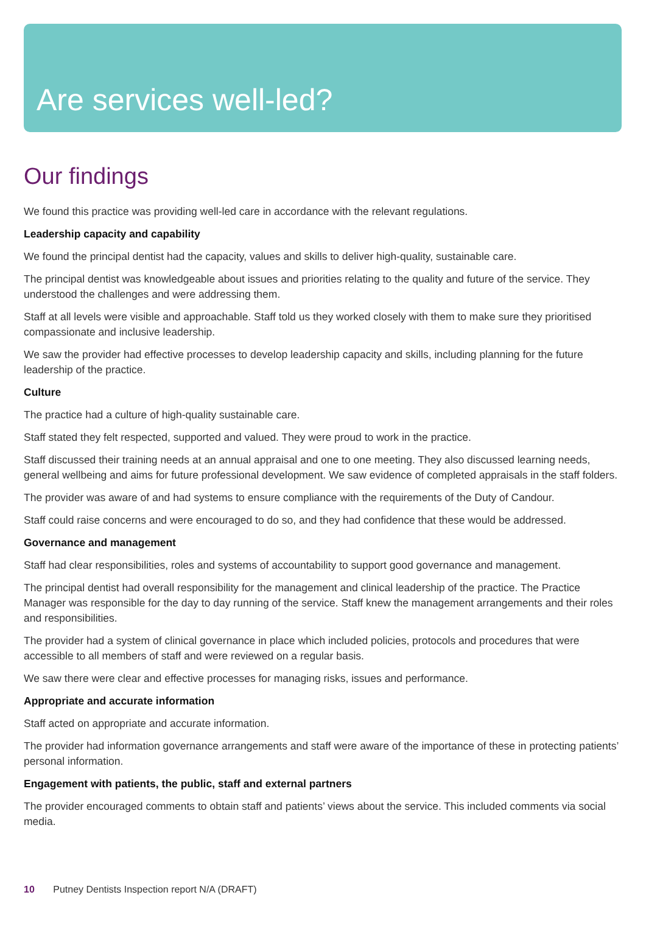Are services well-led?
Our findings
We found this practice was providing well-led care in accordance with the relevant regulations.
Leadership capacity and capability
We found the principal dentist had the capacity, values and skills to deliver high-quality, sustainable care.
The principal dentist was knowledgeable about issues and priorities relating to the quality and future of the service. They understood the challenges and were addressing them.
Staff at all levels were visible and approachable. Staff told us they worked closely with them to make sure they prioritised compassionate and inclusive leadership.
We saw the provider had effective processes to develop leadership capacity and skills, including planning for the future leadership of the practice.
Culture
The practice had a culture of high-quality sustainable care.
Staff stated they felt respected, supported and valued. They were proud to work in the practice.
Staff discussed their training needs at an annual appraisal and one to one meeting. They also discussed learning needs, general wellbeing and aims for future professional development. We saw evidence of completed appraisals in the staff folders.
The provider was aware of and had systems to ensure compliance with the requirements of the Duty of Candour.
Staff could raise concerns and were encouraged to do so, and they had confidence that these would be addressed.
Governance and management
Staff had clear responsibilities, roles and systems of accountability to support good governance and management.
The principal dentist had overall responsibility for the management and clinical leadership of the practice. The Practice Manager was responsible for the day to day running of the service. Staff knew the management arrangements and their roles and responsibilities.
The provider had a system of clinical governance in place which included policies, protocols and procedures that were accessible to all members of staff and were reviewed on a regular basis.
We saw there were clear and effective processes for managing risks, issues and performance.
Appropriate and accurate information
Staff acted on appropriate and accurate information.
The provider had information governance arrangements and staff were aware of the importance of these in protecting patients’ personal information.
Engagement with patients, the public, staff and external partners
The provider encouraged comments to obtain staff and patients’ views about the service. This included comments via social media.
10 Putney Dentists Inspection report N/A (DRAFT)